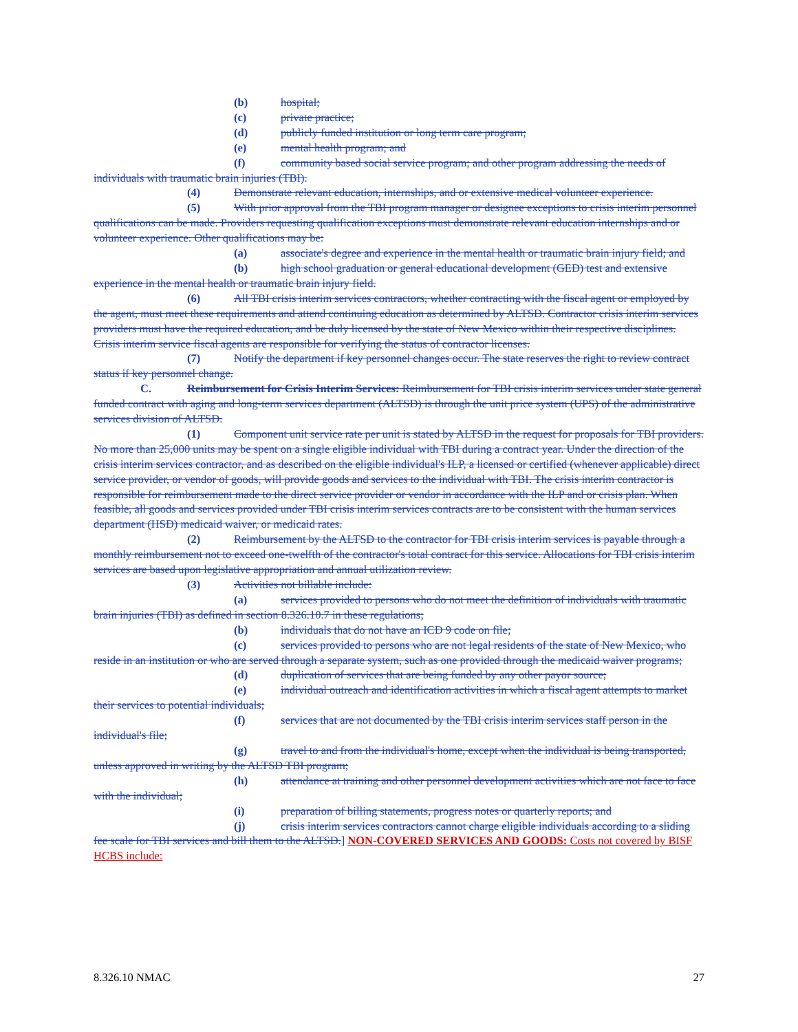(b) hospital;
(c) private practice;
(d) publicly funded institution or long term care program;
(e) mental health program; and
(f) community based social service program; and other program addressing the needs of individuals with traumatic brain injuries (TBI).
(4) Demonstrate relevant education, internships, and or extensive medical volunteer experience.
(5) With prior approval from the TBI program manager or designee exceptions to crisis interim personnel qualifications can be made. Providers requesting qualification exceptions must demonstrate relevant education internships and or volunteer experience. Other qualifications may be:
(a) associate's degree and experience in the mental health or traumatic brain injury field; and
(b) high school graduation or general educational development (GED) test and extensive experience in the mental health or traumatic brain injury field.
(6) All TBI crisis interim services contractors, whether contracting with the fiscal agent or employed by the agent, must meet these requirements and attend continuing education as determined by ALTSD. Contractor crisis interim services providers must have the required education, and be duly licensed by the state of New Mexico within their respective disciplines. Crisis interim service fiscal agents are responsible for verifying the status of contractor licenses.
(7) Notify the department if key personnel changes occur. The state reserves the right to review contract status if key personnel change.
C. Reimbursement for Crisis Interim Services: Reimbursement for TBI crisis interim services under state general funded contract with aging and long-term services department (ALTSD) is through the unit price system (UPS) of the administrative services division of ALTSD.
(1) Component unit service rate per unit is stated by ALTSD in the request for proposals for TBI providers. No more than 25,000 units may be spent on a single eligible individual with TBI during a contract year. Under the direction of the crisis interim services contractor, and as described on the eligible individual's ILP, a licensed or certified (whenever applicable) direct service provider, or vendor of goods, will provide goods and services to the individual with TBI. The crisis interim contractor is responsible for reimbursement made to the direct service provider or vendor in accordance with the ILP and or crisis plan. When feasible, all goods and services provided under TBI crisis interim services contracts are to be consistent with the human services department (HSD) medicaid waiver, or medicaid rates.
(2) Reimbursement by the ALTSD to the contractor for TBI crisis interim services is payable through a monthly reimbursement not to exceed one-twelfth of the contractor's total contract for this service. Allocations for TBI crisis interim services are based upon legislative appropriation and annual utilization review.
(3) Activities not billable include:
(a) services provided to persons who do not meet the definition of individuals with traumatic brain injuries (TBI) as defined in section 8.326.10.7 in these regulations;
(b) individuals that do not have an ICD 9 code on file;
(c) services provided to persons who are not legal residents of the state of New Mexico, who reside in an institution or who are served through a separate system, such as one provided through the medicaid waiver programs;
(d) duplication of services that are being funded by any other payor source;
(e) individual outreach and identification activities in which a fiscal agent attempts to market their services to potential individuals;
(f) services that are not documented by the TBI crisis interim services staff person in the individual's file;
(g) travel to and from the individual's home, except when the individual is being transported, unless approved in writing by the ALTSD TBI program;
(h) attendance at training and other personnel development activities which are not face to face with the individual;
(i) preparation of billing statements, progress notes or quarterly reports; and
(j) crisis interim services contractors cannot charge eligible individuals according to a sliding fee scale for TBI services and bill them to the ALTSD.] NON-COVERED SERVICES AND GOODS: Costs not covered by BISF HCBS include:
8.326.10 NMAC 27